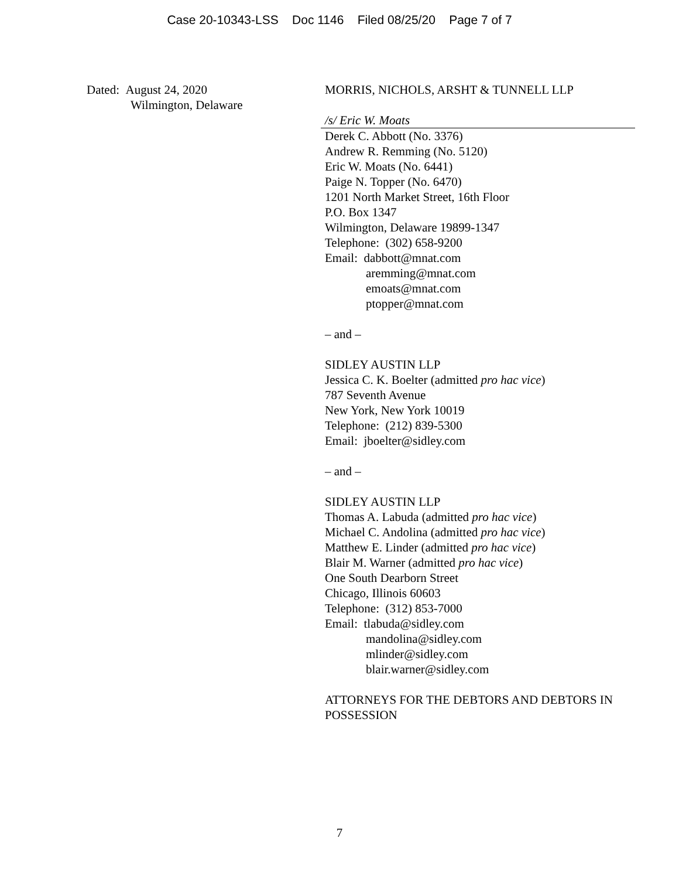Case 20-10343-LSS Doc 1146 Filed 08/25/20 Page 7 of 7
Dated: August 24, 2020
Wilmington, Delaware
MORRIS, NICHOLS, ARSHT & TUNNELL LLP
/s/ Eric W. Moats
Derek C. Abbott (No. 3376)
Andrew R. Remming (No. 5120)
Eric W. Moats (No. 6441)
Paige N. Topper (No. 6470)
1201 North Market Street, 16th Floor
P.O. Box 1347
Wilmington, Delaware 19899-1347
Telephone: (302) 658-9200
Email: dabbott@mnat.com
aremming@mnat.com
emoats@mnat.com
ptopper@mnat.com
– and –
SIDLEY AUSTIN LLP
Jessica C. K. Boelter (admitted pro hac vice)
787 Seventh Avenue
New York, New York 10019
Telephone: (212) 839-5300
Email: jboelter@sidley.com
– and –
SIDLEY AUSTIN LLP
Thomas A. Labuda (admitted pro hac vice)
Michael C. Andolina (admitted pro hac vice)
Matthew E. Linder (admitted pro hac vice)
Blair M. Warner (admitted pro hac vice)
One South Dearborn Street
Chicago, Illinois 60603
Telephone: (312) 853-7000
Email: tlabuda@sidley.com
mandolina@sidley.com
mlinder@sidley.com
blair.warner@sidley.com
ATTORNEYS FOR THE DEBTORS AND DEBTORS IN POSSESSION
7